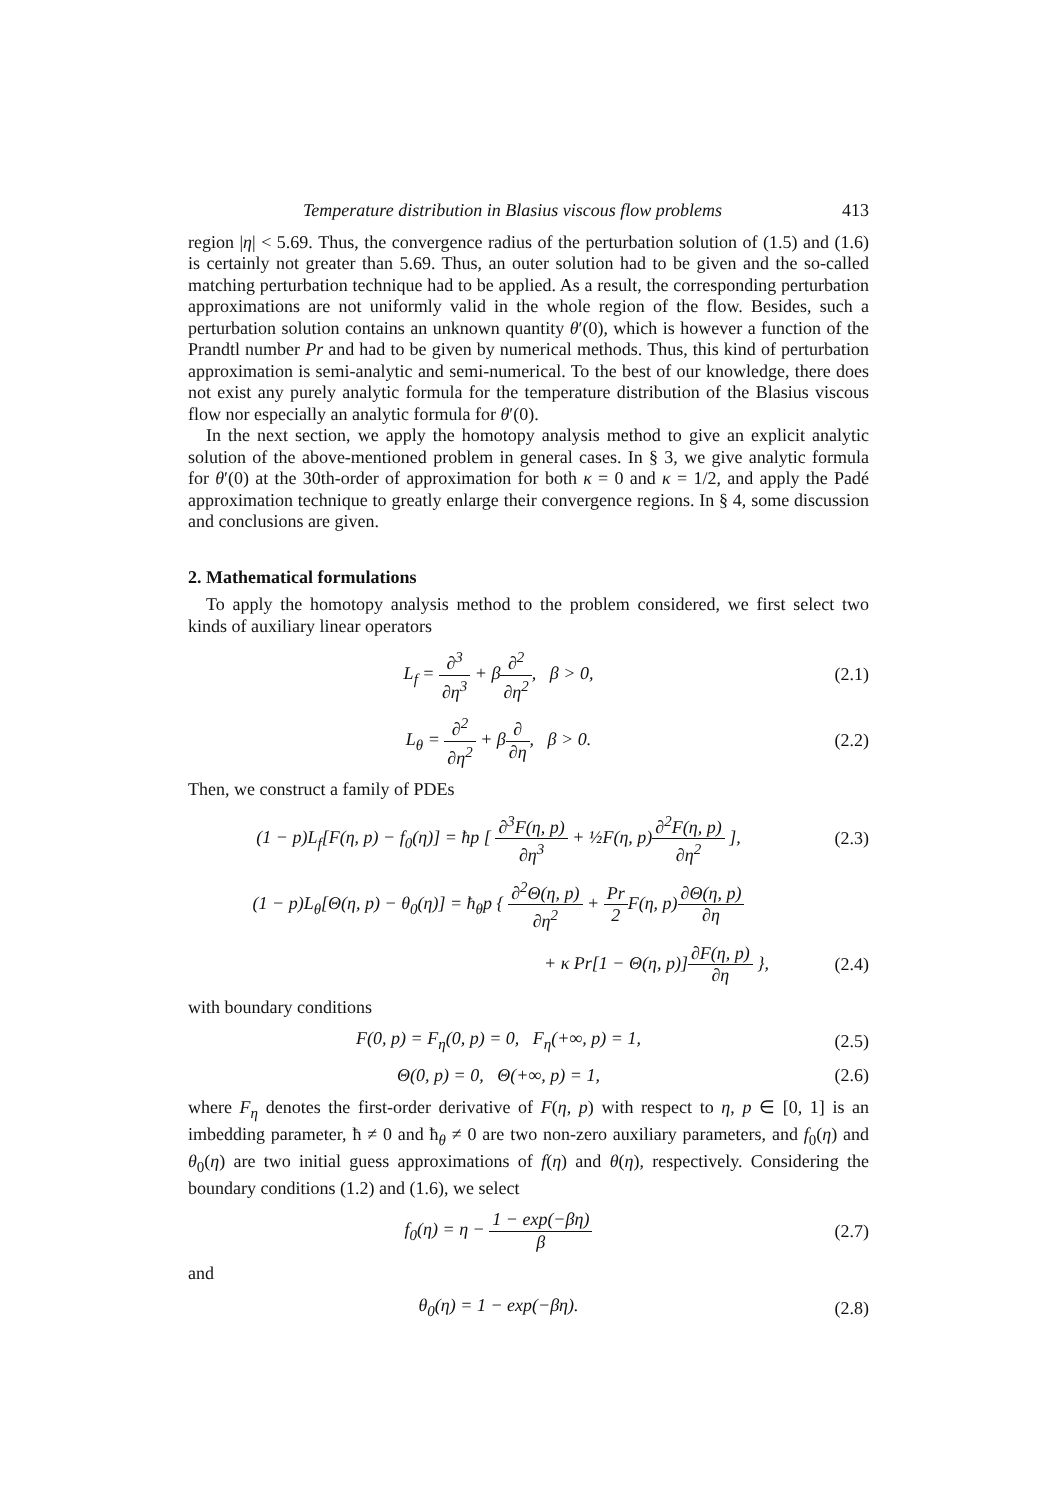Temperature distribution in Blasius viscous flow problems 413
region |η| < 5.69. Thus, the convergence radius of the perturbation solution of (1.5) and (1.6) is certainly not greater than 5.69. Thus, an outer solution had to be given and the so-called matching perturbation technique had to be applied. As a result, the corresponding perturbation approximations are not uniformly valid in the whole region of the flow. Besides, such a perturbation solution contains an unknown quantity θ′(0), which is however a function of the Prandtl number Pr and had to be given by numerical methods. Thus, this kind of perturbation approximation is semi-analytic and semi-numerical. To the best of our knowledge, there does not exist any purely analytic formula for the temperature distribution of the Blasius viscous flow nor especially an analytic formula for θ′(0).
In the next section, we apply the homotopy analysis method to give an explicit analytic solution of the above-mentioned problem in general cases. In § 3, we give analytic formula for θ′(0) at the 30th-order of approximation for both κ = 0 and κ = 1/2, and apply the Padé approximation technique to greatly enlarge their convergence regions. In § 4, some discussion and conclusions are given.
2. Mathematical formulations
To apply the homotopy analysis method to the problem considered, we first select two kinds of auxiliary linear operators
L<sub>f</sub> = ∂<sup>3</sup> ∂η<sup>3</sup> + β∂<sup>2</sup> ∂η<sup>2</sup>, β > 0,
(2.1)
L<sub>θ</sub> = ∂<sup>2</sup> ∂η<sup>2</sup> + β∂ ∂η, β > 0. (2.2)
Then, we construct a family of PDEs
(1 − p)L<sub>f</sub>[F(η, p) − f<sub>0</sub>(η)] = ħp [ ∂<sup>3</sup>F(η, p) ∂η<sup>3</sup> + ½F(η, p)∂<sup>2</sup>F(η, p) ∂η<sup>2</sup> ],
(2.3)
(1 − p)L<sub>θ</sub>[Θ(η, p) − θ<sub>0</sub>(η)] = ħ<sub>θ</sub>p { ∂<sup>2</sup>Θ(η, p) ∂η<sup>2</sup> + Pr 2 F(η, p)∂Θ(η, p) ∂η
+ κ Pr[1 − Θ(η, p)]∂F(η, p) ∂η },
(2.4)
with boundary conditions
F(0, p) = F<sub>η</sub>(0, p) = 0, F<sub>η</sub>(+∞, p) = 1,
(2.5)
Θ(0, p) = 0, Θ(+∞, p) = 1, (2.6)
where F<sub>η</sub> denotes the first-order derivative of F(η, p) with respect to η, p ∈ [0, 1] is an imbedding parameter, ħ ≠ 0 and ħ<sub>θ</sub> ≠ 0 are two non-zero auxiliary parameters, and f<sub>0</sub>(η) and θ<sub>0</sub>(η) are two initial guess approximations of f(η) and θ(η), respectively. Considering the boundary conditions (1.2) and (1.6), we select
f<sub>0</sub>(η) = η − 1 − exp(−βη) β (2.7)
and
θ<sub>0</sub>(η) = 1 − exp(−βη). (2.8)